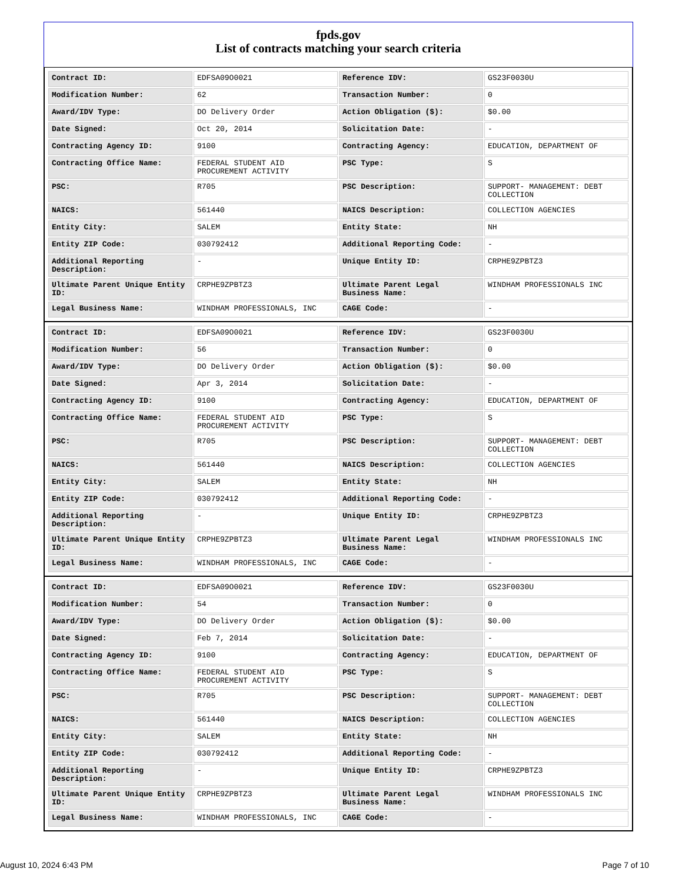fpds.gov
List of contracts matching your search criteria
| Contract ID: | EDFSA09O0021 | Reference IDV: | GS23F0030U |
| Modification Number: | 62 | Transaction Number: | 0 |
| Award/IDV Type: | DO Delivery Order | Action Obligation ($): | $0.00 |
| Date Signed: | Oct 20, 2014 | Solicitation Date: | - |
| Contracting Agency ID: | 9100 | Contracting Agency: | EDUCATION, DEPARTMENT OF |
| Contracting Office Name: | FEDERAL STUDENT AID PROCUREMENT ACTIVITY | PSC Type: | S |
| PSC: | R705 | PSC Description: | SUPPORT- MANAGEMENT: DEBT COLLECTION |
| NAICS: | 561440 | NAICS Description: | COLLECTION AGENCIES |
| Entity City: | SALEM | Entity State: | NH |
| Entity ZIP Code: | 030792412 | Additional Reporting Code: | - |
| Additional Reporting Description: | - | Unique Entity ID: | CRPHE9ZPBTZ3 |
| Ultimate Parent Unique Entity ID: | CRPHE9ZPBTZ3 | Ultimate Parent Legal Business Name: | WINDHAM PROFESSIONALS INC |
| Legal Business Name: | WINDHAM PROFESSIONALS, INC | CAGE Code: | - |
| Contract ID: | EDFSA09O0021 | Reference IDV: | GS23F0030U |
| Modification Number: | 56 | Transaction Number: | 0 |
| Award/IDV Type: | DO Delivery Order | Action Obligation ($): | $0.00 |
| Date Signed: | Apr 3, 2014 | Solicitation Date: | - |
| Contracting Agency ID: | 9100 | Contracting Agency: | EDUCATION, DEPARTMENT OF |
| Contracting Office Name: | FEDERAL STUDENT AID PROCUREMENT ACTIVITY | PSC Type: | S |
| PSC: | R705 | PSC Description: | SUPPORT- MANAGEMENT: DEBT COLLECTION |
| NAICS: | 561440 | NAICS Description: | COLLECTION AGENCIES |
| Entity City: | SALEM | Entity State: | NH |
| Entity ZIP Code: | 030792412 | Additional Reporting Code: | - |
| Additional Reporting Description: | - | Unique Entity ID: | CRPHE9ZPBTZ3 |
| Ultimate Parent Unique Entity ID: | CRPHE9ZPBTZ3 | Ultimate Parent Legal Business Name: | WINDHAM PROFESSIONALS INC |
| Legal Business Name: | WINDHAM PROFESSIONALS, INC | CAGE Code: | - |
| Contract ID: | EDFSA09O0021 | Reference IDV: | GS23F0030U |
| Modification Number: | 54 | Transaction Number: | 0 |
| Award/IDV Type: | DO Delivery Order | Action Obligation ($): | $0.00 |
| Date Signed: | Feb 7, 2014 | Solicitation Date: | - |
| Contracting Agency ID: | 9100 | Contracting Agency: | EDUCATION, DEPARTMENT OF |
| Contracting Office Name: | FEDERAL STUDENT AID PROCUREMENT ACTIVITY | PSC Type: | S |
| PSC: | R705 | PSC Description: | SUPPORT- MANAGEMENT: DEBT COLLECTION |
| NAICS: | 561440 | NAICS Description: | COLLECTION AGENCIES |
| Entity City: | SALEM | Entity State: | NH |
| Entity ZIP Code: | 030792412 | Additional Reporting Code: | - |
| Additional Reporting Description: | - | Unique Entity ID: | CRPHE9ZPBTZ3 |
| Ultimate Parent Unique Entity ID: | CRPHE9ZPBTZ3 | Ultimate Parent Legal Business Name: | WINDHAM PROFESSIONALS INC |
| Legal Business Name: | WINDHAM PROFESSIONALS, INC | CAGE Code: | - |
August 10, 2024 6:43 PM Page 7 of 10